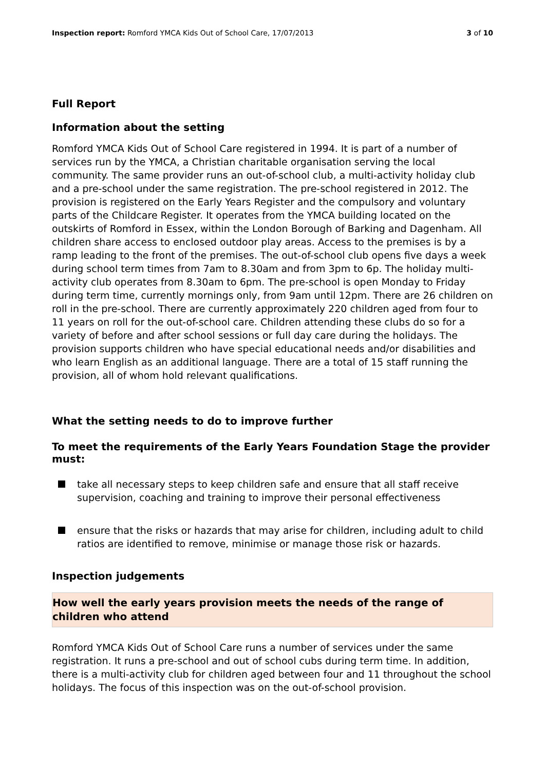Inspection report: Romford YMCA Kids Out of School Care, 17/07/2013 3 of 10
Full Report
Information about the setting
Romford YMCA Kids Out of School Care registered in 1994. It is part of a number of services run by the YMCA, a Christian charitable organisation serving the local community. The same provider runs an out-of-school club, a multi-activity holiday club and a pre-school under the same registration. The pre-school registered in 2012. The provision is registered on the Early Years Register and the compulsory and voluntary parts of the Childcare Register. It operates from the YMCA building located on the outskirts of Romford in Essex, within the London Borough of Barking and Dagenham. All children share access to enclosed outdoor play areas. Access to the premises is by a ramp leading to the front of the premises. The out-of-school club opens five days a week during school term times from 7am to 8.30am and from 3pm to 6p. The holiday multi-activity club operates from 8.30am to 6pm. The pre-school is open Monday to Friday during term time, currently mornings only, from 9am until 12pm. There are 26 children on roll in the pre-school. There are currently approximately 220 children aged from four to 11 years on roll for the out-of-school care. Children attending these clubs do so for a variety of before and after school sessions or full day care during the holidays. The provision supports children who have special educational needs and/or disabilities and who learn English as an additional language. There are a total of 15 staff running the provision, all of whom hold relevant qualifications.
What the setting needs to do to improve further
To meet the requirements of the Early Years Foundation Stage the provider must:
take all necessary steps to keep children safe and ensure that all staff receive supervision, coaching and training to improve their personal effectiveness
ensure that the risks or hazards that may arise for children, including adult to child ratios are identified to remove, minimise or manage those risk or hazards.
Inspection judgements
How well the early years provision meets the needs of the range of children who attend
Romford YMCA Kids Out of School Care runs a number of services under the same registration. It runs a pre-school and out of school cubs during term time. In addition, there is a multi-activity club for children aged between four and 11 throughout the school holidays. The focus of this inspection was on the out-of-school provision.